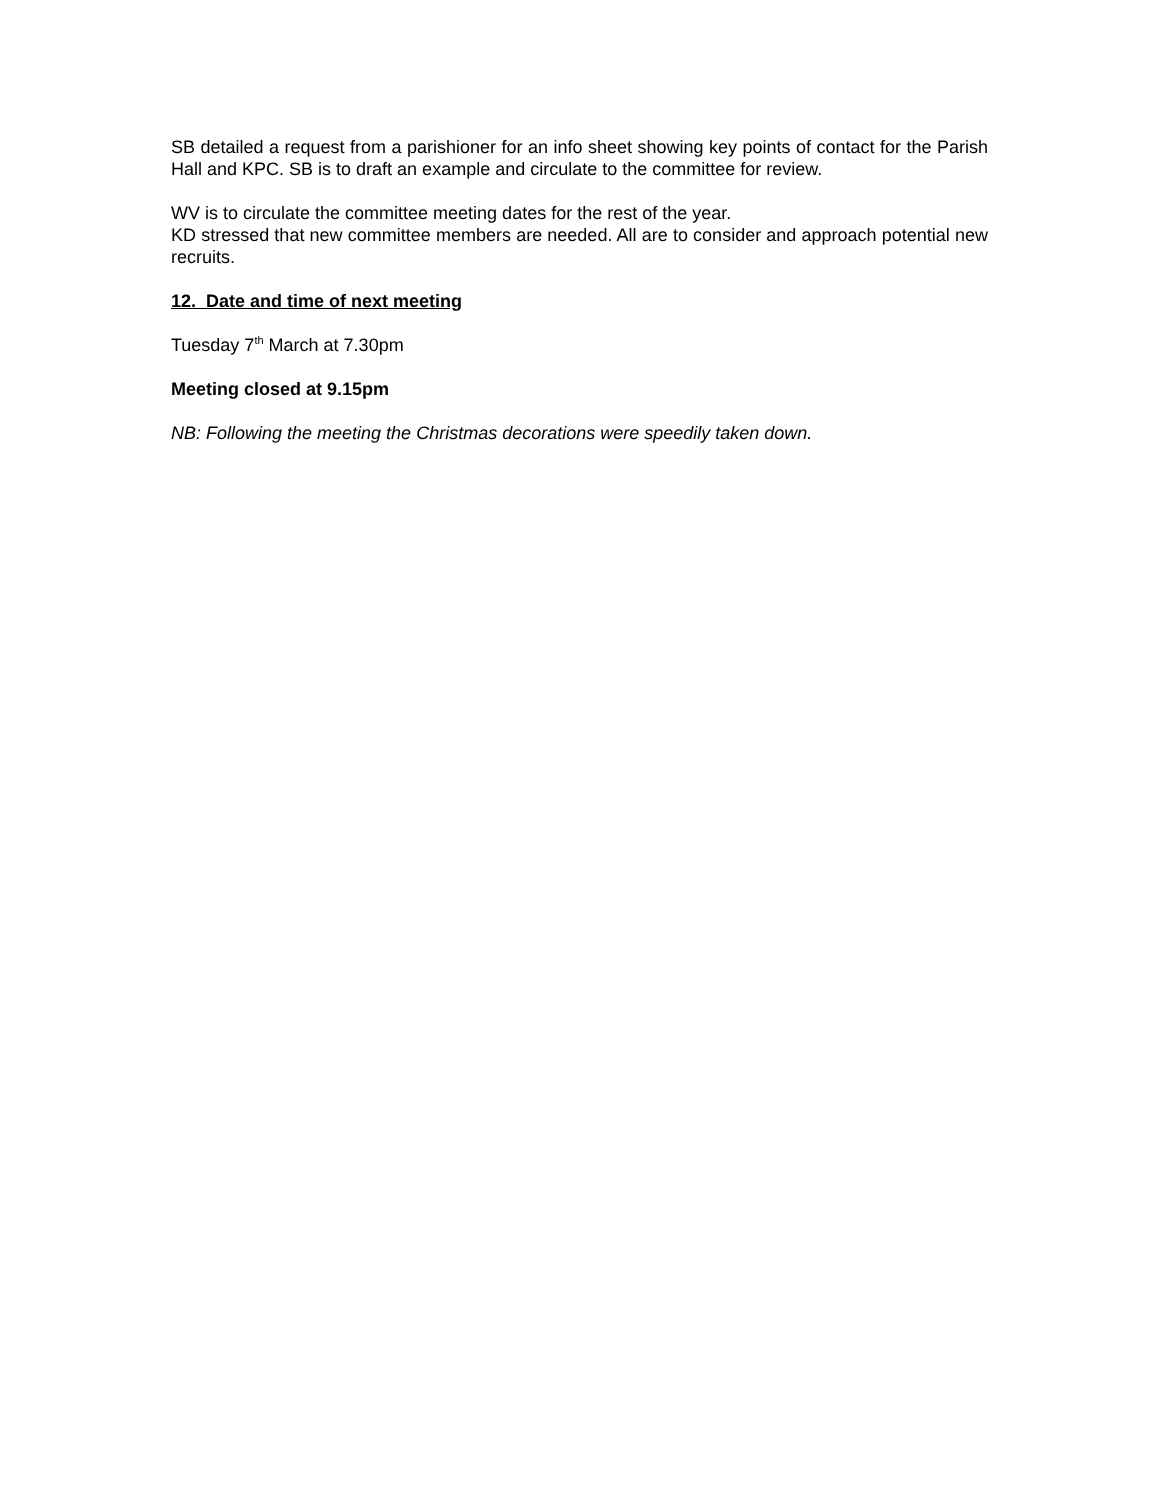SB detailed a request from a parishioner for an info sheet showing key points of contact for the Parish Hall and KPC. SB is to draft an example and circulate to the committee for review.
WV is to circulate the committee meeting dates for the rest of the year.
KD stressed that new committee members are needed. All are to consider and approach potential new recruits.
12. Date and time of next meeting
Tuesday 7<sup>th</sup> March at 7.30pm
Meeting closed at 9.15pm
NB: Following the meeting the Christmas decorations were speedily taken down.